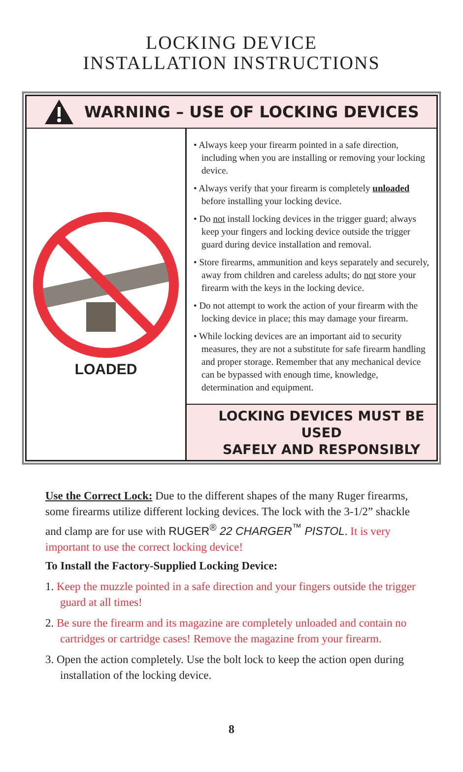LOCKING DEVICE
INSTALLATION INSTRUCTIONS
WARNING – USE OF LOCKING DEVICES
LOADED
• Always keep your firearm pointed in a safe direction, including when you are installing or removing your locking device.
• Always verify that your firearm is completely unloaded before installing your locking device.
• Do not install locking devices in the trigger guard; always keep your fingers and locking device outside the trigger guard during device installation and removal.
• Store firearms, ammunition and keys separately and securely, away from children and careless adults; do not store your firearm with the keys in the locking device.
• Do not attempt to work the action of your firearm with the locking device in place; this may damage your firearm.
• While locking devices are an important aid to security measures, they are not a substitute for safe firearm handling and proper storage. Remember that any mechanical device can be bypassed with enough time, knowledge, determination and equipment.
LOCKING DEVICES MUST BE USED
SAFELY AND RESPONSIBLY
Use the Correct Lock: Due to the different shapes of the many Ruger firearms, some firearms utilize different locking devices. The lock with the 3-1/2” shackle and clamp are for use with RUGER<sup>®</sup> 22 CHARGER<sup>™</sup> PISTOL. It is very important to use the correct locking device!
To Install the Factory-Supplied Locking Device:
1. Keep the muzzle pointed in a safe direction and your fingers outside the trigger guard at all times!
2. Be sure the firearm and its magazine are completely unloaded and contain no cartridges or cartridge cases! Remove the magazine from your firearm.
3. Open the action completely. Use the bolt lock to keep the action open during installation of the locking device.
8